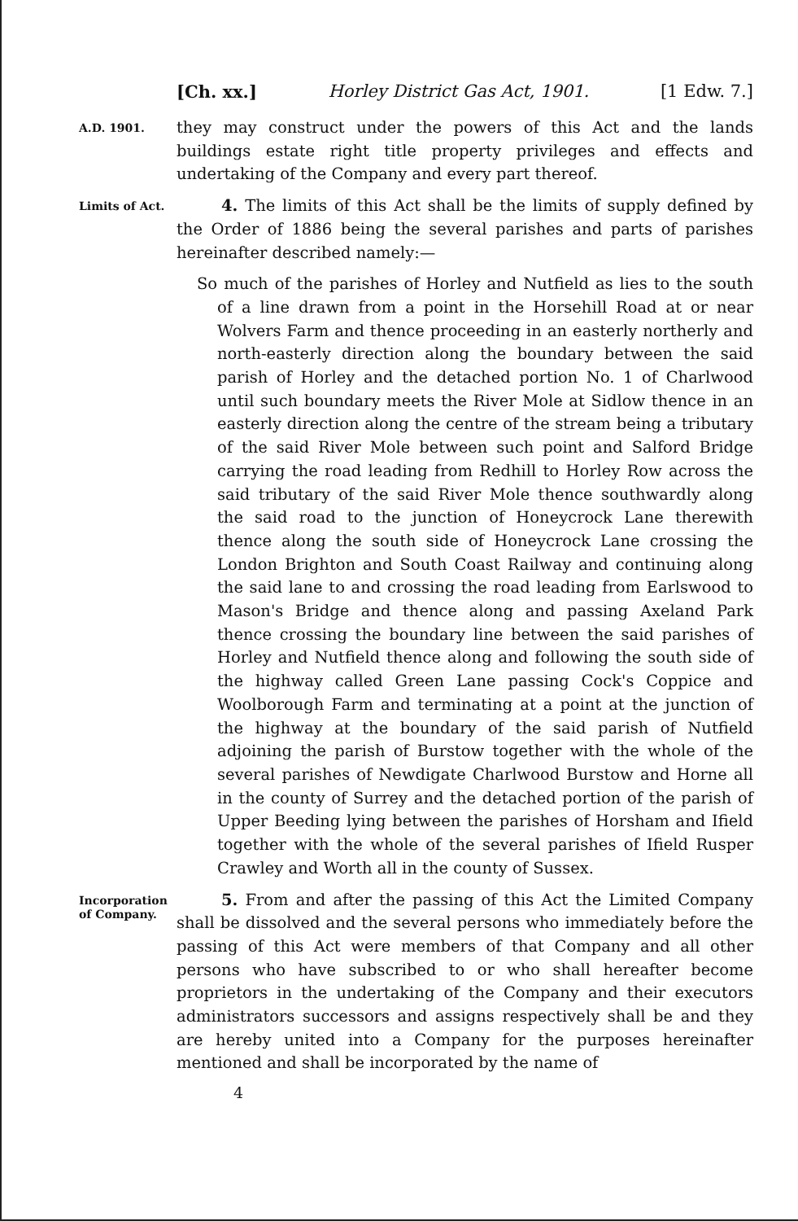[Ch. xx.] Horley District Gas Act, 1901. [1 Edw. 7.]
A.D. 1901.
they may construct under the powers of this Act and the lands buildings estate right title property privileges and effects and undertaking of the Company and every part thereof.
Limits of Act.
4. The limits of this Act shall be the limits of supply defined by the Order of 1886 being the several parishes and parts of parishes hereinafter described namely:—
So much of the parishes of Horley and Nutfield as lies to the south of a line drawn from a point in the Horsehill Road at or near Wolvers Farm and thence proceeding in an easterly northerly and north-easterly direction along the boundary between the said parish of Horley and the detached portion No. 1 of Charlwood until such boundary meets the River Mole at Sidlow thence in an easterly direction along the centre of the stream being a tributary of the said River Mole between such point and Salford Bridge carrying the road leading from Redhill to Horley Row across the said tributary of the said River Mole thence southwardly along the said road to the junction of Honeycrock Lane therewith thence along the south side of Honeycrock Lane crossing the London Brighton and South Coast Railway and continuing along the said lane to and crossing the road leading from Earlswood to Mason's Bridge and thence along and passing Axeland Park thence crossing the boundary line between the said parishes of Horley and Nutfield thence along and following the south side of the highway called Green Lane passing Cock's Coppice and Woolborough Farm and terminating at a point at the junction of the highway at the boundary of the said parish of Nutfield adjoining the parish of Burstow together with the whole of the several parishes of Newdigate Charlwood Burstow and Horne all in the county of Surrey and the detached portion of the parish of Upper Beeding lying between the parishes of Horsham and Ifield together with the whole of the several parishes of Ifield Rusper Crawley and Worth all in the county of Sussex.
Incorporation of Company.
5. From and after the passing of this Act the Limited Company shall be dissolved and the several persons who immediately before the passing of this Act were members of that Company and all other persons who have subscribed to or who shall hereafter become proprietors in the undertaking of the Company and their executors administrators successors and assigns respectively shall be and they are hereby united into a Company for the purposes hereinafter mentioned and shall be incorporated by the name of
4